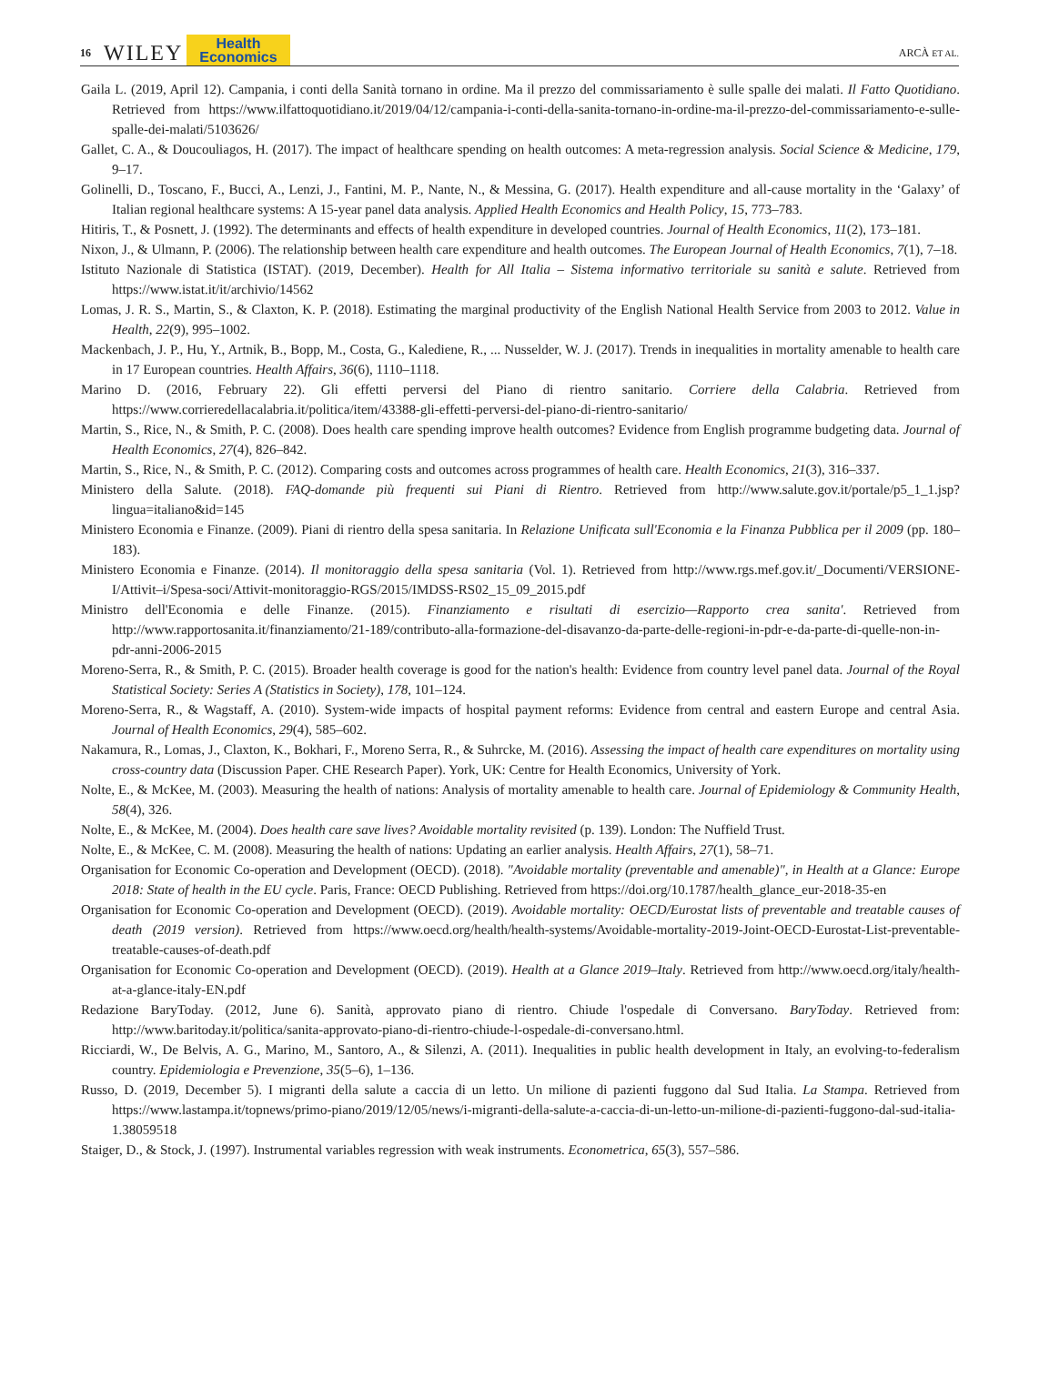16 WILEY Health
Economics ARCÀ ET AL.
Gaila L. (2019, April 12). Campania, i conti della Sanità tornano in ordine. Ma il prezzo del commissariamento è sulle spalle dei malati. Il Fatto Quotidiano. Retrieved from https://www.ilfattoquotidiano.it/2019/04/12/campania-i-conti-della-sanita-tornano-in-ordine-ma-il-prezzo-del-commissariamento-e-sulle-spalle-dei-malati/5103626/
Gallet, C. A., & Doucouliagos, H. (2017). The impact of healthcare spending on health outcomes: A meta-regression analysis. Social Science & Medicine, 179, 9–17.
Golinelli, D., Toscano, F., Bucci, A., Lenzi, J., Fantini, M. P., Nante, N., & Messina, G. (2017). Health expenditure and all-cause mortality in the ‘Galaxy’ of Italian regional healthcare systems: A 15-year panel data analysis. Applied Health Economics and Health Policy, 15, 773–783.
Hitiris, T., & Posnett, J. (1992). The determinants and effects of health expenditure in developed countries. Journal of Health Economics, 11(2), 173–181.
Nixon, J., & Ulmann, P. (2006). The relationship between health care expenditure and health outcomes. The European Journal of Health Economics, 7(1), 7–18.
Istituto Nazionale di Statistica (ISTAT). (2019, December). Health for All Italia – Sistema informativo territoriale su sanità e salute. Retrieved from https://www.istat.it/it/archivio/14562
Lomas, J. R. S., Martin, S., & Claxton, K. P. (2018). Estimating the marginal productivity of the English National Health Service from 2003 to 2012. Value in Health, 22(9), 995–1002.
Mackenbach, J. P., Hu, Y., Artnik, B., Bopp, M., Costa, G., Kalediene, R., ... Nusselder, W. J. (2017). Trends in inequalities in mortality amenable to health care in 17 European countries. Health Affairs, 36(6), 1110–1118.
Marino D. (2016, February 22). Gli effetti perversi del Piano di rientro sanitario. Corriere della Calabria. Retrieved from https://www.corrieredellacalabria.it/politica/item/43388-gli-effetti-perversi-del-piano-di-rientro-sanitario/
Martin, S., Rice, N., & Smith, P. C. (2008). Does health care spending improve health outcomes? Evidence from English programme budgeting data. Journal of Health Economics, 27(4), 826–842.
Martin, S., Rice, N., & Smith, P. C. (2012). Comparing costs and outcomes across programmes of health care. Health Economics, 21(3), 316–337.
Ministero della Salute. (2018). FAQ-domande più frequenti sui Piani di Rientro. Retrieved from http://www.salute.gov.it/portale/p5_1_1.jsp?lingua=italiano&id=145
Ministero Economia e Finanze. (2009). Piani di rientro della spesa sanitaria. In Relazione Unificata sull'Economia e la Finanza Pubblica per il 2009 (pp. 180–183).
Ministero Economia e Finanze. (2014). Il monitoraggio della spesa sanitaria (Vol. 1). Retrieved from http://www.rgs.mef.gov.it/_Documenti/VERSIONE-I/Attivit–i/Spesa-soci/Attivit-monitoraggio-RGS/2015/IMDSS-RS02_15_09_2015.pdf
Ministro dell'Economia e delle Finanze. (2015). Finanziamento e risultati di esercizio—Rapporto crea sanita'. Retrieved from http://www.rapportosanita.it/finanziamento/21-189/contributo-alla-formazione-del-disavanzo-da-parte-delle-regioni-in-pdr-e-da-parte-di-quelle-non-in-pdr-anni-2006-2015
Moreno-Serra, R., & Smith, P. C. (2015). Broader health coverage is good for the nation's health: Evidence from country level panel data. Journal of the Royal Statistical Society: Series A (Statistics in Society), 178, 101–124.
Moreno-Serra, R., & Wagstaff, A. (2010). System-wide impacts of hospital payment reforms: Evidence from central and eastern Europe and central Asia. Journal of Health Economics, 29(4), 585–602.
Nakamura, R., Lomas, J., Claxton, K., Bokhari, F., Moreno Serra, R., & Suhrcke, M. (2016). Assessing the impact of health care expenditures on mortality using cross-country data (Discussion Paper. CHE Research Paper). York, UK: Centre for Health Economics, University of York.
Nolte, E., & McKee, M. (2003). Measuring the health of nations: Analysis of mortality amenable to health care. Journal of Epidemiology & Community Health, 58(4), 326.
Nolte, E., & McKee, M. (2004). Does health care save lives? Avoidable mortality revisited (p. 139). London: The Nuffield Trust.
Nolte, E., & McKee, C. M. (2008). Measuring the health of nations: Updating an earlier analysis. Health Affairs, 27(1), 58–71.
Organisation for Economic Co-operation and Development (OECD). (2018). "Avoidable mortality (preventable and amenable)", in Health at a Glance: Europe 2018: State of health in the EU cycle. Paris, France: OECD Publishing. Retrieved from https://doi.org/10.1787/health_glance_eur-2018-35-en
Organisation for Economic Co-operation and Development (OECD). (2019). Avoidable mortality: OECD/Eurostat lists of preventable and treatable causes of death (2019 version). Retrieved from https://www.oecd.org/health/health-systems/Avoidable-mortality-2019-Joint-OECD-Eurostat-List-preventable-treatable-causes-of-death.pdf
Organisation for Economic Co-operation and Development (OECD). (2019). Health at a Glance 2019–Italy. Retrieved from http://www.oecd.org/italy/health-at-a-glance-italy-EN.pdf
Redazione BaryToday. (2012, June 6). Sanità, approvato piano di rientro. Chiude l'ospedale di Conversano. BaryToday. Retrieved from: http://www.baritoday.it/politica/sanita-approvato-piano-di-rientro-chiude-l-ospedale-di-conversano.html.
Ricciardi, W., De Belvis, A. G., Marino, M., Santoro, A., & Silenzi, A. (2011). Inequalities in public health development in Italy, an evolving-to-federalism country. Epidemiologia e Prevenzione, 35(5–6), 1–136.
Russo, D. (2019, December 5). I migranti della salute a caccia di un letto. Un milione di pazienti fuggono dal Sud Italia. La Stampa. Retrieved from https://www.lastampa.it/topnews/primo-piano/2019/12/05/news/i-migranti-della-salute-a-caccia-di-un-letto-un-milione-di-pazienti-fuggono-dal-sud-italia-1.38059518
Staiger, D., & Stock, J. (1997). Instrumental variables regression with weak instruments. Econometrica, 65(3), 557–586.